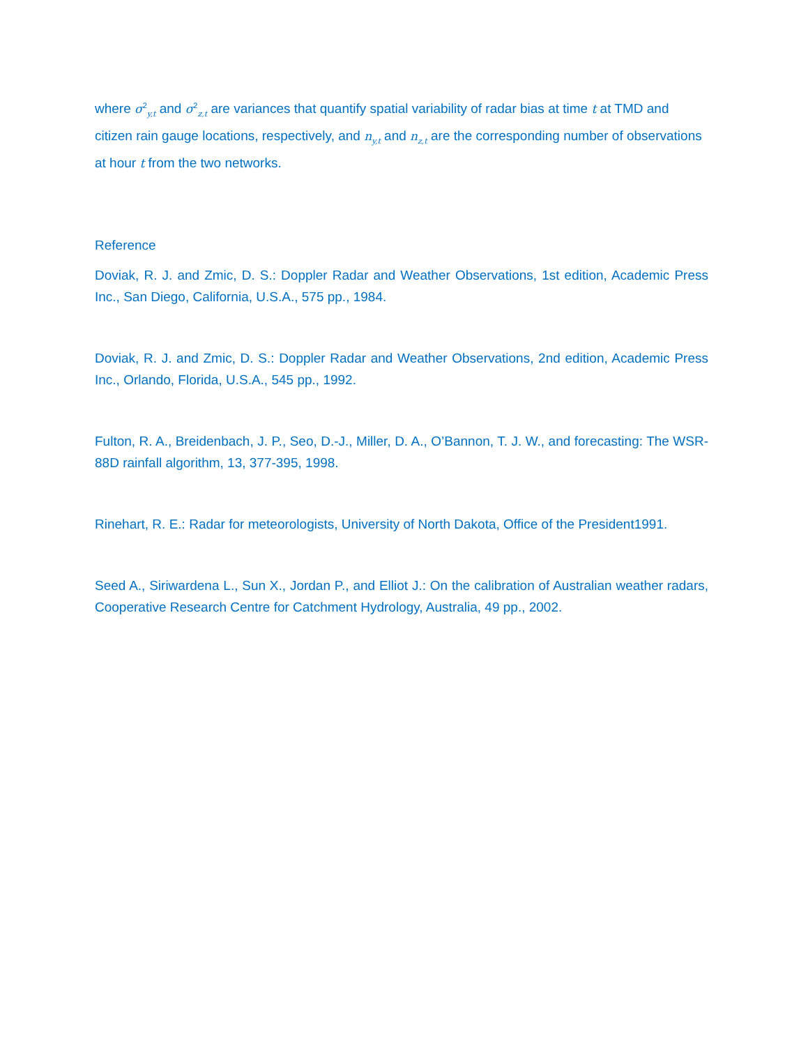where σ<sup>2</sup><sub>y,t</sub> and σ<sup>2</sup><sub>z,t</sub> are variances that quantify spatial variability of radar bias at time t at TMD and citizen rain gauge locations, respectively, and n<sub>y,t</sub> and n<sub>z,t</sub> are the corresponding number of observations at hour t from the two networks.
Reference
Doviak, R. J. and Zmic, D. S.: Doppler Radar and Weather Observations, 1st edition, Academic Press Inc., San Diego, California, U.S.A., 575 pp., 1984.
Doviak, R. J. and Zmic, D. S.: Doppler Radar and Weather Observations, 2nd edition, Academic Press Inc., Orlando, Florida, U.S.A., 545 pp., 1992.
Fulton, R. A., Breidenbach, J. P., Seo, D.-J., Miller, D. A., O’Bannon, T. J. W., and forecasting: The WSR-88D rainfall algorithm, 13, 377-395, 1998.
Rinehart, R. E.: Radar for meteorologists, University of North Dakota, Office of the President1991.
Seed A., Siriwardena L., Sun X., Jordan P., and Elliot J.: On the calibration of Australian weather radars, Cooperative Research Centre for Catchment Hydrology, Australia, 49 pp., 2002.